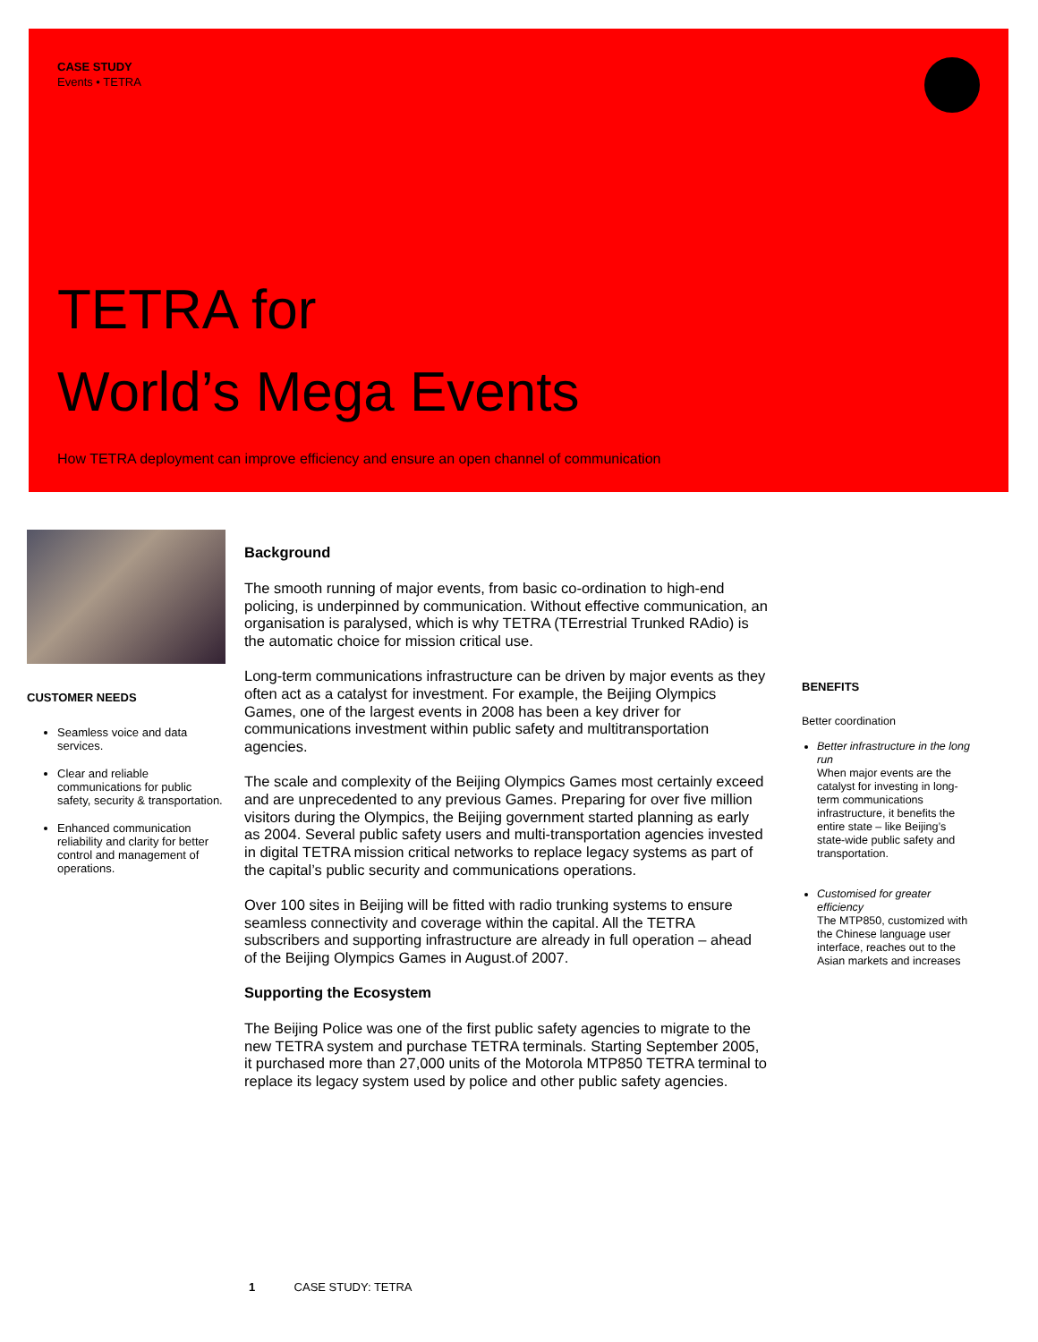CASE STUDY
Events • TETRA
TETRA for
World’s Mega Events
How TETRA deployment can improve efficiency and ensure an open channel of communication
CUSTOMER NEEDS
Seamless voice and data services.
Clear and reliable communications for public safety, security & transportation.
Enhanced communication reliability and clarity for better control and management of operations.
Background
The smooth running of major events, from basic co-ordination to high-end policing, is underpinned by communication. Without effective communication, an organisation is paralysed, which is why TETRA (TErrestrial Trunked RAdio) is the automatic choice for mission critical use.
Long-term communications infrastructure can be driven by major events as they often act as a catalyst for investment. For example, the Beijing Olympics Games, one of the largest events in 2008 has been a key driver for communications investment within public safety and multitransportation agencies.
The scale and complexity of the Beijing Olympics Games most certainly exceed and are unprecedented to any previous Games. Preparing for over five million visitors during the Olympics, the Beijing government started planning as early as 2004. Several public safety users and multi-transportation agencies invested in digital TETRA mission critical networks to replace legacy systems as part of the capital’s public security and communications operations.
Over 100 sites in Beijing will be fitted with radio trunking systems to ensure seamless connectivity and coverage within the capital. All the TETRA subscribers and supporting infrastructure are already in full operation – ahead of the Beijing Olympics Games in August.of 2007.
Supporting the Ecosystem
The Beijing Police was one of the first public safety agencies to migrate to the new TETRA system and purchase TETRA terminals. Starting September 2005, it purchased more than 27,000 units of the Motorola MTP850 TETRA terminal to replace its legacy system used by police and other public safety agencies.
BENEFITS
Better coordination
Better infrastructure in the long run
When major events are the catalyst for investing in long-term communications infrastructure, it benefits the entire state – like Beijing’s state-wide public safety and transportation.
Customised for greater efficiency
The MTP850, customized with the Chinese language user interface, reaches out to the Asian markets and increases
1 CASE STUDY: TETRA